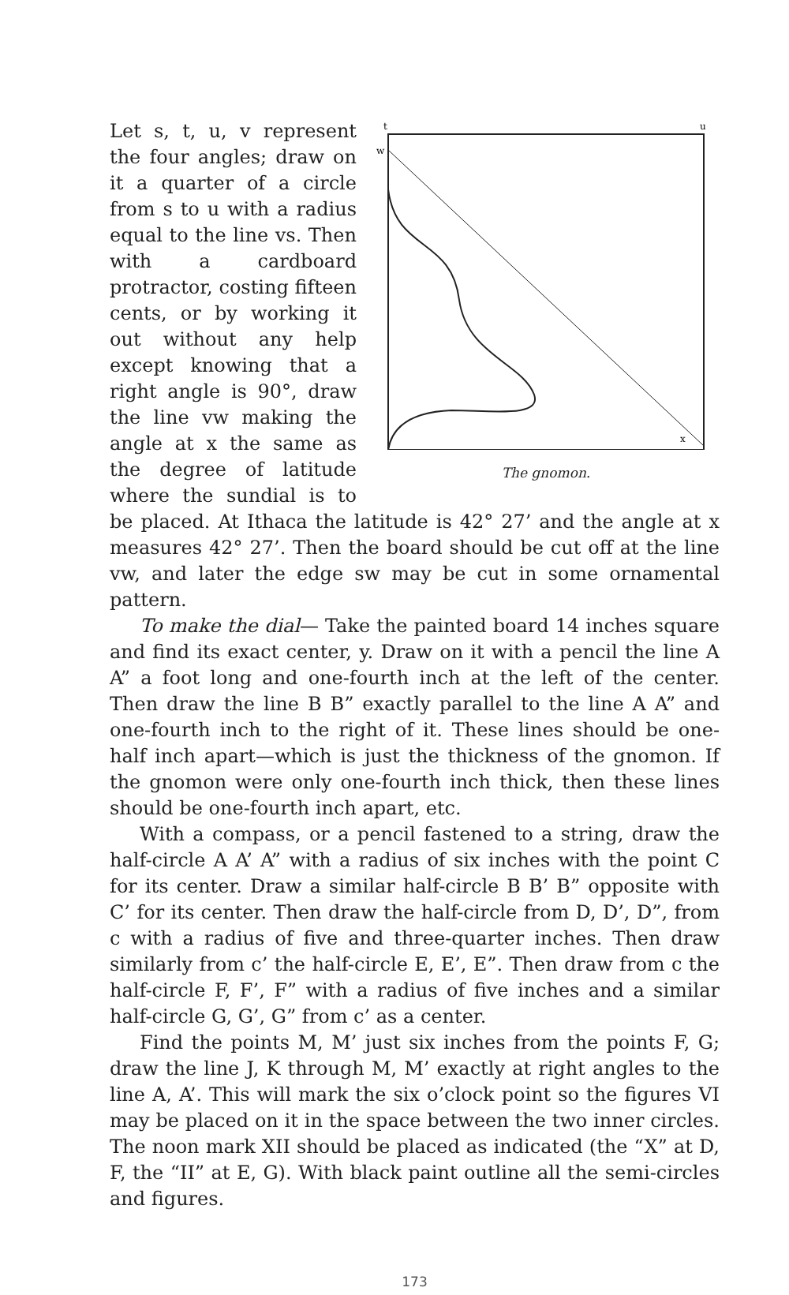t
u
w
x
The gnomon.
Let s, t, u, v represent the four angles; draw on it a quarter of a circle from s to u with a radius equal to the line vs. Then with a cardboard protractor, costing fifteen cents, or by working it out without any help except knowing that a right angle is 90°, draw the line vw making the angle at x the same as the degree of latitude where the sundial is to be placed. At Ithaca the latitude is 42° 27’ and the angle at x measures 42° 27’. Then the board should be cut off at the line vw, and later the edge sw may be cut in some ornamental pattern.
To make the dial— Take the painted board 14 inches square and find its exact center, y. Draw on it with a pencil the line A A” a foot long and one-fourth inch at the left of the center. Then draw the line B B” exactly parallel to the line A A” and one-fourth inch to the right of it. These lines should be one-half inch apart—which is just the thickness of the gnomon. If the gnomon were only one-fourth inch thick, then these lines should be one-fourth inch apart, etc.
With a compass, or a pencil fastened to a string, draw the half-circle A A’ A” with a radius of six inches with the point C for its center. Draw a similar half-circle B B’ B” opposite with C’ for its center. Then draw the half-circle from D, D’, D”, from c with a radius of five and three-quarter inches. Then draw similarly from c’ the half-circle E, E’, E”. Then draw from c the half-circle F, F’, F” with a radius of five inches and a similar half-circle G, G’, G” from c’ as a center.
Find the points M, M’ just six inches from the points F, G; draw the line J, K through M, M’ exactly at right angles to the line A, A’. This will mark the six o’clock point so the figures VI may be placed on it in the space between the two inner circles. The noon mark XII should be placed as indicated (the “X” at D, F, the “II” at E, G). With black paint outline all the semi-circles and figures.
173